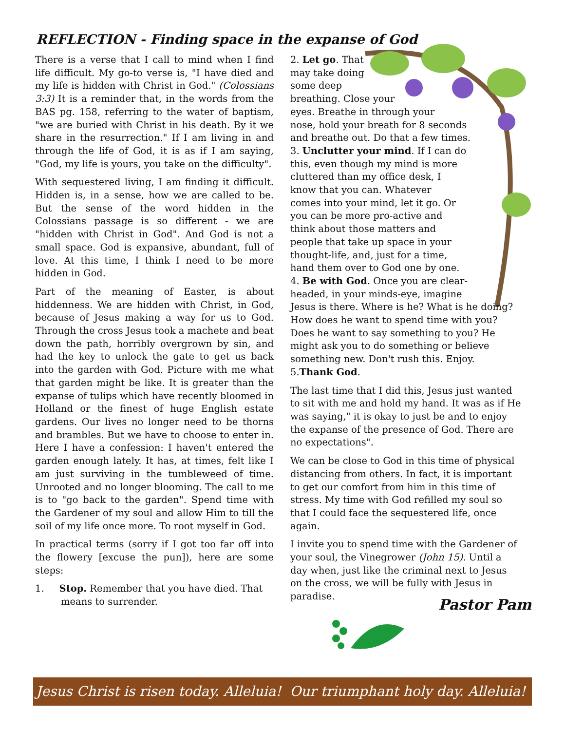REFLECTION - Finding space in the expanse of God
There is a verse that I call to mind when I find life difficult. My go-to verse is, "I have died and my life is hidden with Christ in God." (Colossians 3:3) It is a reminder that, in the words from the BAS pg. 158, referring to the water of baptism, "we are buried with Christ in his death. By it we share in the resurrection." If I am living in and through the life of God, it is as if I am saying, "God, my life is yours, you take on the difficulty".
With sequestered living, I am finding it difficult. Hidden is, in a sense, how we are called to be. But the sense of the word hidden in the Colossians passage is so different - we are "hidden with Christ in God". And God is not a small space. God is expansive, abundant, full of love. At this time, I think I need to be more hidden in God.
Part of the meaning of Easter, is about hiddenness. We are hidden with Christ, in God, because of Jesus making a way for us to God. Through the cross Jesus took a machete and beat down the path, horribly overgrown by sin, and had the key to unlock the gate to get us back into the garden with God. Picture with me what that garden might be like. It is greater than the expanse of tulips which have recently bloomed in Holland or the finest of huge English estate gardens. Our lives no longer need to be thorns and brambles. But we have to choose to enter in. Here I have a confession: I haven't entered the garden enough lately. It has, at times, felt like I am just surviving in the tumbleweed of time. Unrooted and no longer blooming. The call to me is to "go back to the garden". Spend time with the Gardener of my soul and allow Him to till the soil of my life once more. To root myself in God.
In practical terms (sorry if I got too far off into the flowery [excuse the pun]), here are some steps:
1. Stop. Remember that you have died. That means to surrender.
2. Let go. That
may take doing
some deep
breathing. Close your
eyes. Breathe in through your
nose, hold your breath for 8 seconds
and breathe out. Do that a few times.
3. Unclutter your mind. If I can do
this, even though my mind is more
cluttered than my office desk, I
know that you can. Whatever
comes into your mind, let it go. Or
you can be more pro-active and
think about those matters and
people that take up space in your
thought-life, and, just for a time,
hand them over to God one by one.
4. Be with God. Once you are clear-
headed, in your minds-eye, imagine
Jesus is there. Where is he? What is he doing? How does he want to spend time with you? Does he want to say something to you? He might ask you to do something or believe something new. Don't rush this. Enjoy.
5.Thank God.
The last time that I did this, Jesus just wanted to sit with me and hold my hand. It was as if He was saying," it is okay to just be and to enjoy the expanse of the presence of God. There are no expectations".
We can be close to God in this time of physical distancing from others. In fact, it is important to get our comfort from him in this time of stress. My time with God refilled my soul so that I could face the sequestered life, once again.
I invite you to spend time with the Gardener of your soul, the Vinegrower (John 15). Until a day when, just like the criminal next to Jesus on the cross, we will be fully with Jesus in paradise.
Pastor Pam
Jesus Christ is risen today. Alleluia! Our triumphant holy day. Alleluia!